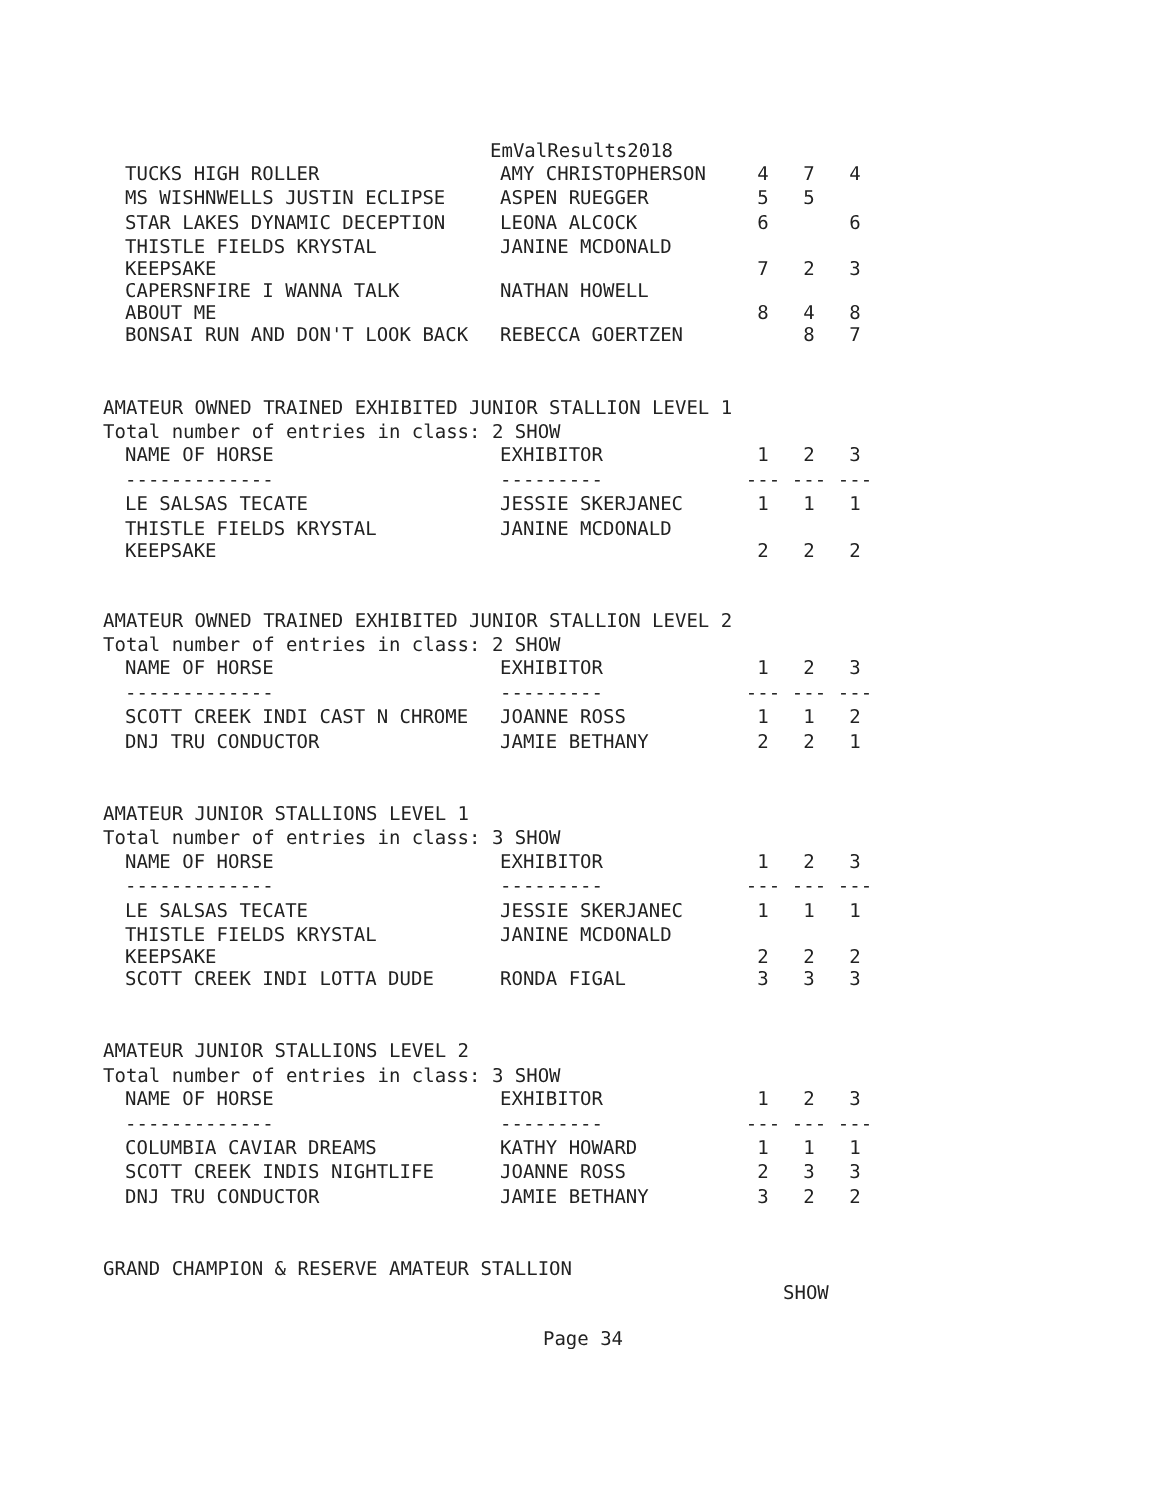EmValResults2018
| TUCKS HIGH ROLLER | AMY CHRISTOPHERSON | 4 | 7 | 4 |
| MS WISHNWELLS JUSTIN ECLIPSE | ASPEN RUEGGER | 5 | 5 | |
| STAR LAKES DYNAMIC DECEPTION | LEONA ALCOCK | 6 | | 6 |
| THISTLE FIELDS KRYSTAL KEEPSAKE | JANINE MCDONALD | 7 | 2 | 3 |
| CAPERSNFIRE I WANNA TALK ABOUT ME | NATHAN HOWELL | 8 | 4 | 8 |
| BONSAI RUN AND DON'T LOOK BACK | REBECCA GOERTZEN | | 8 | 7 |
AMATEUR OWNED TRAINED EXHIBITED JUNIOR STALLION LEVEL 1
Total number of entries in class: 2 SHOW
| NAME OF HORSE | EXHIBITOR | 1 | 2 | 3 |
| --- | --- | --- | --- | --- |
| ------------- | --------- | --- | --- | --- |
| LE SALSAS TECATE | JESSIE SKERJANEC | 1 | 1 | 1 |
| THISTLE FIELDS KRYSTAL KEEPSAKE | JANINE MCDONALD | 2 | 2 | 2 |
AMATEUR OWNED TRAINED EXHIBITED JUNIOR STALLION LEVEL 2
Total number of entries in class: 2 SHOW
| NAME OF HORSE | EXHIBITOR | 1 | 2 | 3 |
| --- | --- | --- | --- | --- |
| ------------- | --------- | --- | --- | --- |
| SCOTT CREEK INDI CAST N CHROME | JOANNE ROSS | 1 | 1 | 2 |
| DNJ TRU CONDUCTOR | JAMIE BETHANY | 2 | 2 | 1 |
AMATEUR JUNIOR STALLIONS LEVEL 1
Total number of entries in class: 3 SHOW
| NAME OF HORSE | EXHIBITOR | 1 | 2 | 3 |
| --- | --- | --- | --- | --- |
| ------------- | --------- | --- | --- | --- |
| LE SALSAS TECATE | JESSIE SKERJANEC | 1 | 1 | 1 |
| THISTLE FIELDS KRYSTAL KEEPSAKE | JANINE MCDONALD | 2 | 2 | 2 |
| SCOTT CREEK INDI LOTTA DUDE | RONDA FIGAL | 3 | 3 | 3 |
AMATEUR JUNIOR STALLIONS LEVEL 2
Total number of entries in class: 3 SHOW
| NAME OF HORSE | EXHIBITOR | 1 | 2 | 3 |
| --- | --- | --- | --- | --- |
| ------------- | --------- | --- | --- | --- |
| COLUMBIA CAVIAR DREAMS | KATHY HOWARD | 1 | 1 | 1 |
| SCOTT CREEK INDIS NIGHTLIFE | JOANNE ROSS | 2 | 3 | 3 |
| DNJ TRU CONDUCTOR | JAMIE BETHANY | 3 | 2 | 2 |
GRAND CHAMPION & RESERVE AMATEUR STALLION
SHOW
Page 34